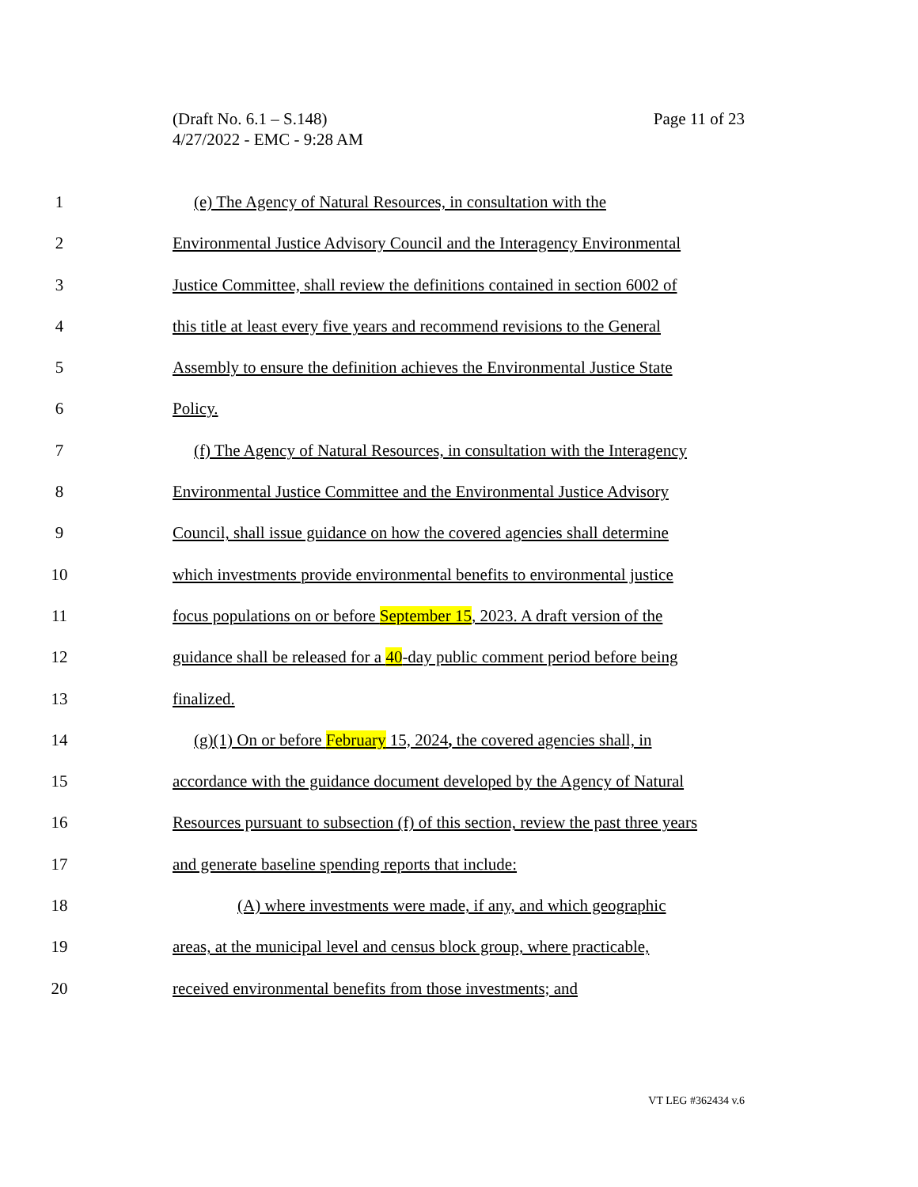Page 11 of 23 (Draft No. 6.1 – S.148)
4/27/2022 - EMC - 9:28 AM
1 (e) The Agency of Natural Resources, in consultation with the
2 Environmental Justice Advisory Council and the Interagency Environmental
3 Justice Committee, shall review the definitions contained in section 6002 of
4 this title at least every five years and recommend revisions to the General
5 Assembly to ensure the definition achieves the Environmental Justice State
6 Policy.
7 (f) The Agency of Natural Resources, in consultation with the Interagency
8 Environmental Justice Committee and the Environmental Justice Advisory
9 Council, shall issue guidance on how the covered agencies shall determine
10 which investments provide environmental benefits to environmental justice
11 focus populations on or before September 15, 2023. A draft version of the
12 guidance shall be released for a 40-day public comment period before being
13 finalized.
14 (g)(1) On or before February 15, 2024, the covered agencies shall, in
15 accordance with the guidance document developed by the Agency of Natural
16 Resources pursuant to subsection (f) of this section, review the past three years
17 and generate baseline spending reports that include:
18 (A) where investments were made, if any, and which geographic
19 areas, at the municipal level and census block group, where practicable,
20 received environmental benefits from those investments; and
VT LEG #362434 v.6